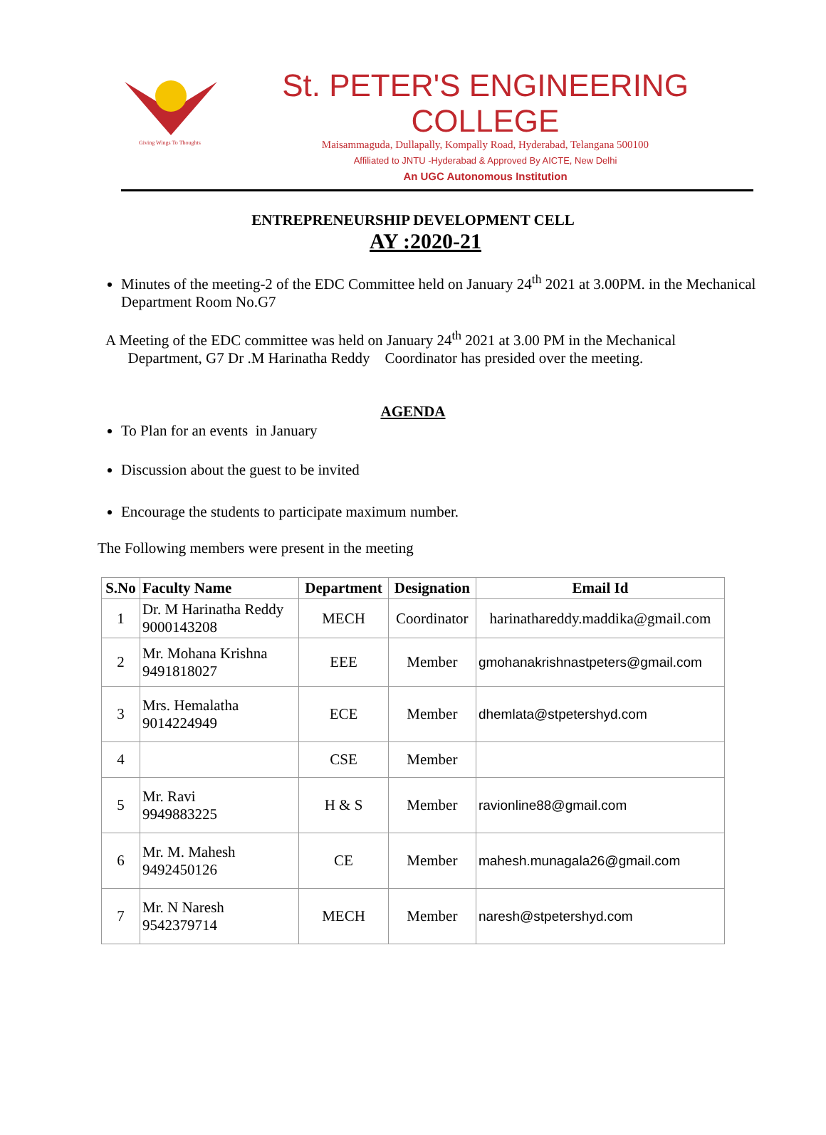Giving Wings To Thoughts
St. PETER'S ENGINEERING COLLEGE
Maisammaguda, Dullapally, Kompally Road, Hyderabad, Telangana 500100
Affiliated to JNTU -Hyderabad & Approved By AICTE, New Delhi
An UGC Autonomous Institution
ENTREPRENEURSHIP DEVELOPMENT CELL
AY :2020-21
Minutes of the meeting-2 of the EDC Committee held on January 24<sup>th</sup> 2021 at 3.00PM. in the Mechanical Department Room No.G7
A Meeting of the EDC committee was held on January 24<sup>th</sup> 2021 at 3.00 PM in the Mechanical
Department, G7 Dr .M Harinatha Reddy Coordinator has presided over the meeting.
AGENDA
To Plan for an events in January
Discussion about the guest to be invited
Encourage the students to participate maximum number.
The Following members were present in the meeting
| S.No | Faculty Name | Department | Designation | Email Id |
| --- | --- | --- | --- | --- |
| 1 | Dr. M Harinatha Reddy 9000143208 | MECH | Coordinator | harinathareddy.maddika@gmail.com |
| 2 | Mr. Mohana Krishna 9491818027 | EEE | Member | gmohanakrishnastpeters@gmail.com |
| 3 | Mrs. Hemalatha 9014224949 | ECE | Member | dhemlata@stpetershyd.com |
| 4 | | CSE | Member | |
| 5 | Mr. Ravi 9949883225 | H & S | Member | ravionline88@gmail.com |
| 6 | Mr. M. Mahesh 9492450126 | CE | Member | mahesh.munagala26@gmail.com |
| 7 | Mr. N Naresh 9542379714 | MECH | Member | naresh@stpetershyd.com |